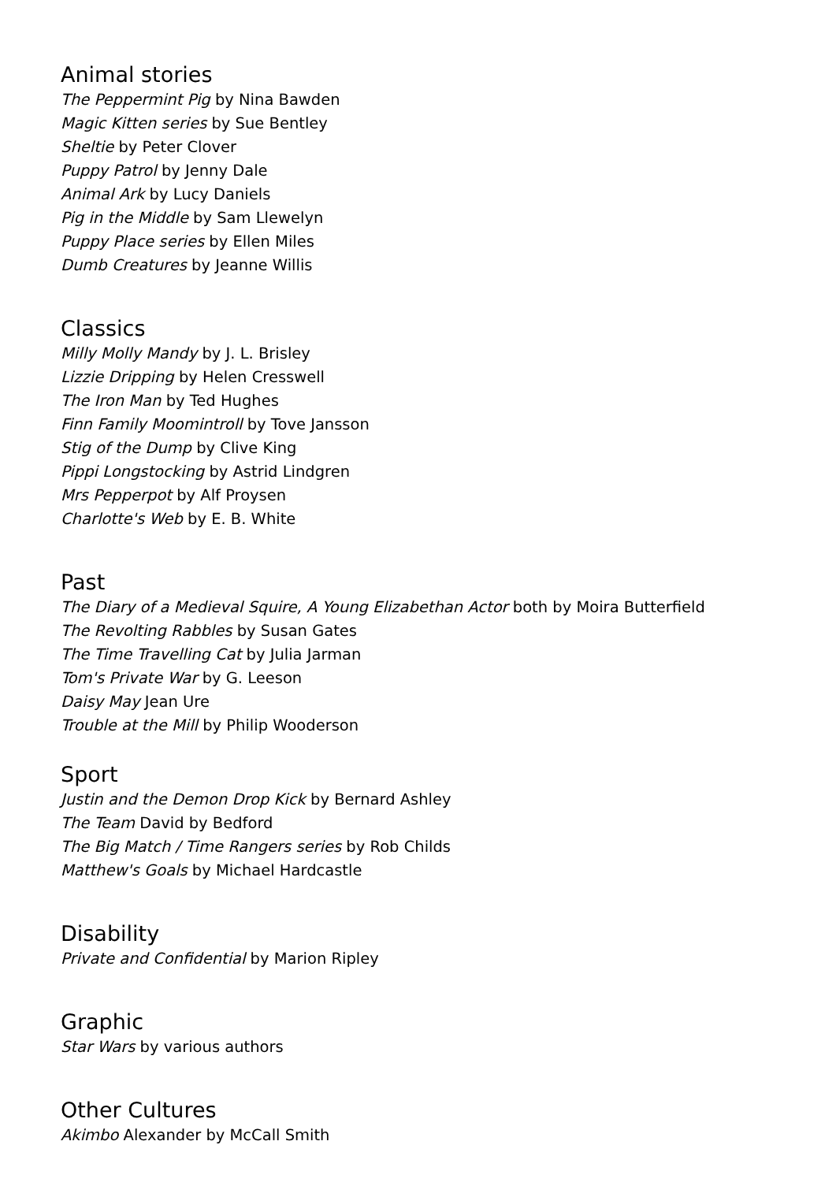Animal stories
The Peppermint Pig by Nina Bawden
Magic Kitten series by Sue Bentley
Sheltie by Peter Clover
Puppy Patrol by Jenny Dale
Animal Ark by Lucy Daniels
Pig in the Middle by Sam Llewelyn
Puppy Place series by Ellen Miles
Dumb Creatures by Jeanne Willis
Classics
Milly Molly Mandy by J. L. Brisley
Lizzie Dripping by Helen Cresswell
The Iron Man by Ted Hughes
Finn Family Moomintroll by Tove Jansson
Stig of the Dump by Clive King
Pippi Longstocking by Astrid Lindgren
Mrs Pepperpot by Alf Proysen
Charlotte's Web by E. B. White
Past
The Diary of a Medieval Squire, A Young Elizabethan Actor both by Moira Butterfield
The Revolting Rabbles by Susan Gates
The Time Travelling Cat by Julia Jarman
Tom's Private War by G. Leeson
Daisy May Jean Ure
Trouble at the Mill by Philip Wooderson
Sport
Justin and the Demon Drop Kick by Bernard Ashley
The Team David by Bedford
The Big Match / Time Rangers series by Rob Childs
Matthew's Goals by Michael Hardcastle
Disability
Private and Confidential by Marion Ripley
Graphic
Star Wars by various authors
Other Cultures
Akimbo Alexander by McCall Smith